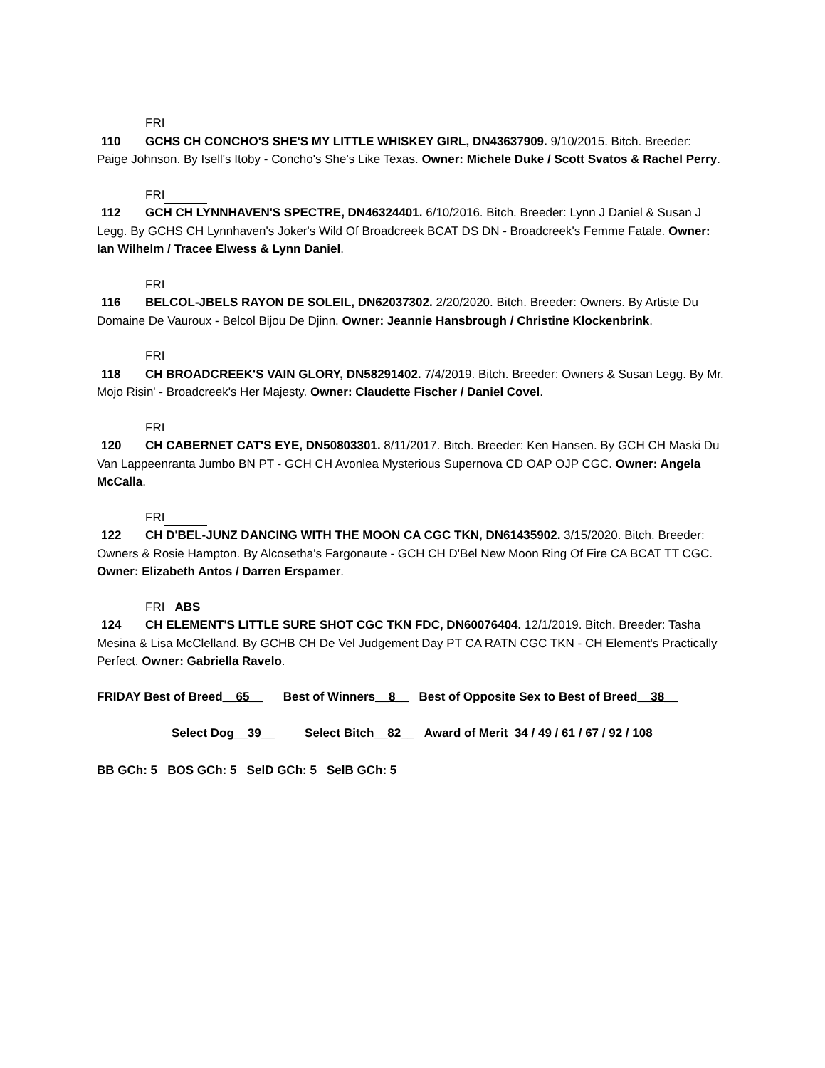FRI
110 GCHS CH CONCHO'S SHE'S MY LITTLE WHISKEY GIRL, DN43637909. 9/10/2015. Bitch. Breeder: Paige Johnson. By Isell's Itoby - Concho's She's Like Texas. Owner: Michele Duke / Scott Svatos & Rachel Perry.
FRI
112 GCH CH LYNNHAVEN'S SPECTRE, DN46324401. 6/10/2016. Bitch. Breeder: Lynn J Daniel & Susan J Legg. By GCHS CH Lynnhaven's Joker's Wild Of Broadcreek BCAT DS DN - Broadcreek's Femme Fatale. Owner: Ian Wilhelm / Tracee Elwess & Lynn Daniel.
FRI
116 BELCOL-JBELS RAYON DE SOLEIL, DN62037302. 2/20/2020. Bitch. Breeder: Owners. By Artiste Du Domaine De Vauroux - Belcol Bijou De Djinn. Owner: Jeannie Hansbrough / Christine Klockenbrink.
FRI
118 CH BROADCREEK'S VAIN GLORY, DN58291402. 7/4/2019. Bitch. Breeder: Owners & Susan Legg. By Mr. Mojo Risin' - Broadcreek's Her Majesty. Owner: Claudette Fischer / Daniel Covel.
FRI
120 CH CABERNET CAT'S EYE, DN50803301. 8/11/2017. Bitch. Breeder: Ken Hansen. By GCH CH Maski Du Van Lappeenranta Jumbo BN PT - GCH CH Avonlea Mysterious Supernova CD OAP OJP CGC. Owner: Angela McCalla.
FRI
122 CH D'BEL-JUNZ DANCING WITH THE MOON CA CGC TKN, DN61435902. 3/15/2020. Bitch. Breeder: Owners & Rosie Hampton. By Alcosetha's Fargonaute - GCH CH D'Bel New Moon Ring Of Fire CA BCAT TT CGC. Owner: Elizabeth Antos / Darren Erspamer.
FRI ABS
124 CH ELEMENT'S LITTLE SURE SHOT CGC TKN FDC, DN60076404. 12/1/2019. Bitch. Breeder: Tasha Mesina & Lisa McClelland. By GCHB CH De Vel Judgement Day PT CA RATN CGC TKN - CH Element's Practically Perfect. Owner: Gabriella Ravelo.
FRIDAY Best of Breed__65__ Best of Winners__8__ Best of Opposite Sex to Best of Breed__38__
Select Dog__39__ Select Bitch__82__ Award of Merit 34 / 49 / 61 / 67 / 92 / 108
BB GCh: 5 BOS GCh: 5 SelD GCh: 5 SelB GCh: 5